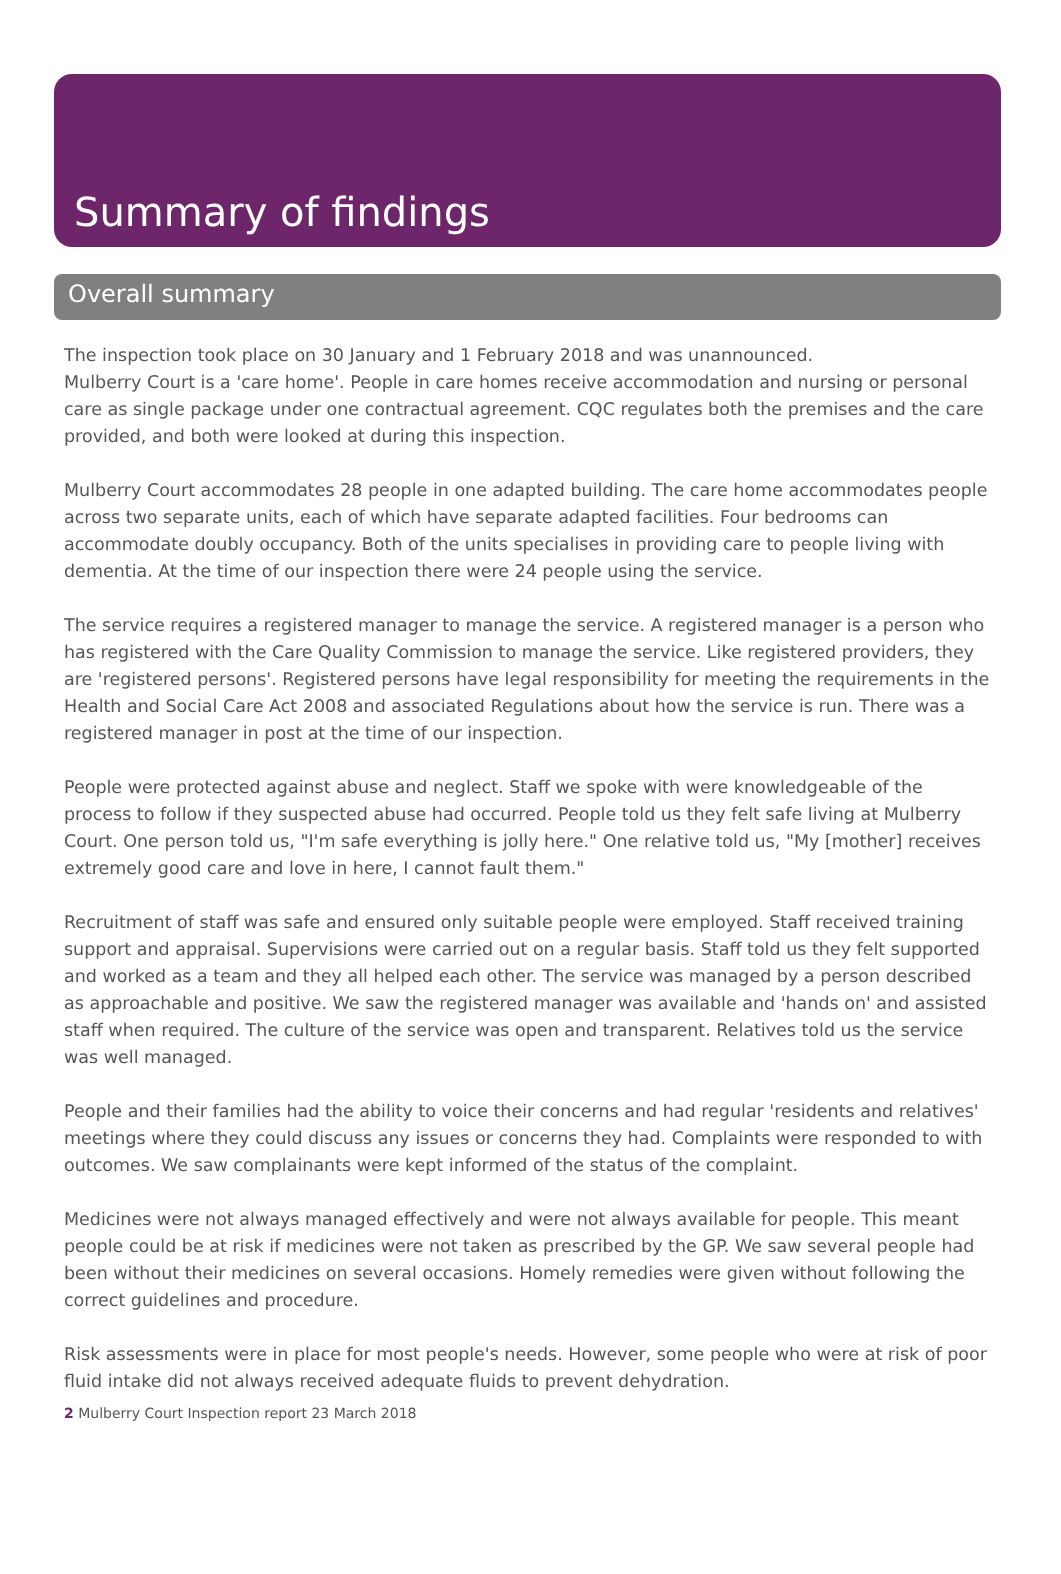Summary of findings
Overall summary
The inspection took place on 30 January and 1 February 2018 and was unannounced.
Mulberry Court is a 'care home'. People in care homes receive accommodation and nursing or personal care as single package under one contractual agreement. CQC regulates both the premises and the care provided, and both were looked at during this inspection.
Mulberry Court accommodates 28 people in one adapted building. The care home accommodates people across two separate units, each of which have separate adapted facilities. Four bedrooms can accommodate doubly occupancy. Both of the units specialises in providing care to people living with dementia. At the time of our inspection there were 24 people using the service.
The service requires a registered manager to manage the service. A registered manager is a person who has registered with the Care Quality Commission to manage the service. Like registered providers, they are 'registered persons'. Registered persons have legal responsibility for meeting the requirements in the Health and Social Care Act 2008 and associated Regulations about how the service is run. There was a registered manager in post at the time of our inspection.
People were protected against abuse and neglect. Staff we spoke with were knowledgeable of the process to follow if they suspected abuse had occurred. People told us they felt safe living at Mulberry Court. One person told us, "I'm safe everything is jolly here." One relative told us, "My [mother] receives extremely good care and love in here, I cannot fault them."
Recruitment of staff was safe and ensured only suitable people were employed. Staff received training support and appraisal. Supervisions were carried out on a regular basis. Staff told us they felt supported and worked as a team and they all helped each other. The service was managed by a person described as approachable and positive. We saw the registered manager was available and 'hands on' and assisted staff when required. The culture of the service was open and transparent. Relatives told us the service was well managed.
People and their families had the ability to voice their concerns and had regular 'residents and relatives' meetings where they could discuss any issues or concerns they had. Complaints were responded to with outcomes. We saw complainants were kept informed of the status of the complaint.
Medicines were not always managed effectively and were not always available for people. This meant people could be at risk if medicines were not taken as prescribed by the GP. We saw several people had been without their medicines on several occasions. Homely remedies were given without following the correct guidelines and procedure.
Risk assessments were in place for most people's needs. However, some people who were at risk of poor fluid intake did not always received adequate fluids to prevent dehydration.
2 Mulberry Court Inspection report 23 March 2018